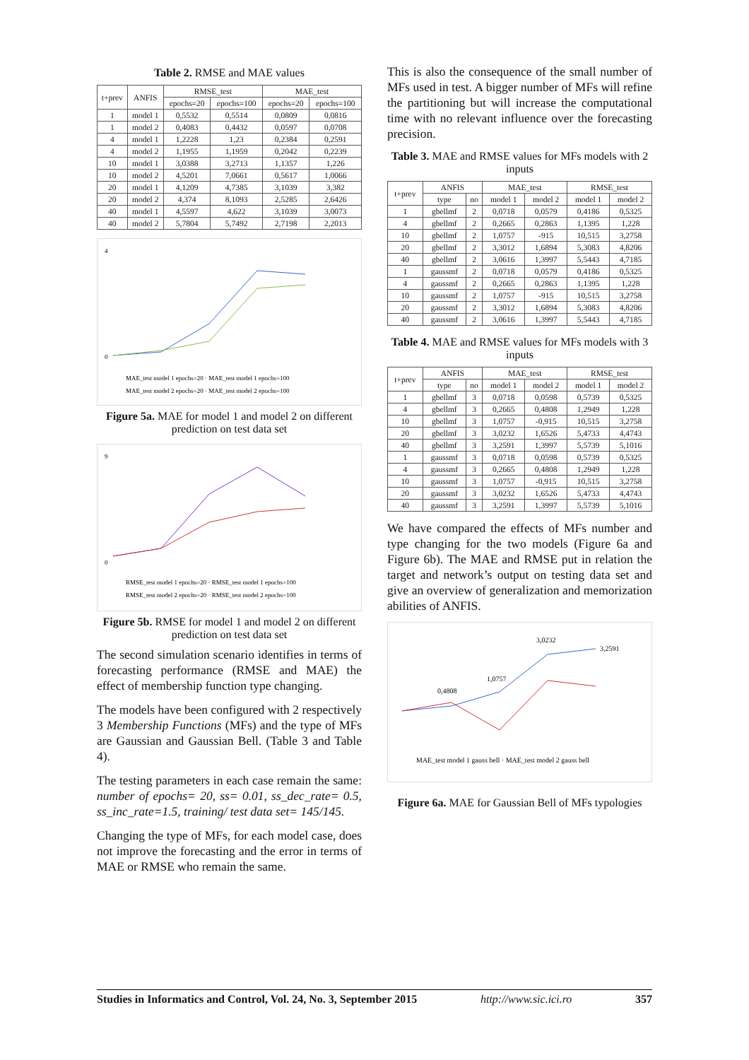Table 2. RMSE and MAE values
| t+prev | ANFIS | RMSE_test | | MAE_test | |
| --- | --- | --- | --- | --- | --- |
| | | epochs=20 | epochs=100 | epochs=20 | epochs=100 |
| 1 | model 1 | 0,5532 | 0,5514 | 0,0809 | 0,0816 |
| 1 | model 2 | 0,4083 | 0,4432 | 0,0597 | 0,0708 |
| 4 | model 1 | 1,2228 | 1,23 | 0,2384 | 0,2591 |
| 4 | model 2 | 1,1955 | 1,1959 | 0,2042 | 0,2239 |
| 10 | model 1 | 3,0388 | 3,2713 | 1,1357 | 1,226 |
| 10 | model 2 | 4,5201 | 7,0661 | 0,5617 | 1,0066 |
| 20 | model 1 | 4,1209 | 4,7385 | 3,1039 | 3,382 |
| 20 | model 2 | 4,374 | 8,1093 | 2,5285 | 2,6426 |
| 40 | model 1 | 4,5597 | 4,622 | 3,1039 | 3,0073 |
| 40 | model 2 | 5,7804 | 5,7492 | 2,7198 | 2,2013 |
4
0
MAE_test model 1 epochs=20 · MAE_test model 1 epochs=100
MAE_test model 2 epochs=20 · MAE_test model 2 epochs=100
Figure 5a. MAE for model 1 and model 2 on different prediction on test data set
9
0
RMSE_test model 1 epochs=20 · RMSE_test model 1 epochs=100
RMSE_test model 2 epochs=20 · RMSE_test model 2 epochs=100
Figure 5b. RMSE for model 1 and model 2 on different prediction on test data set
The second simulation scenario identifies in terms of forecasting performance (RMSE and MAE) the effect of membership function type changing.
The models have been configured with 2 respectively 3 Membership Functions (MFs) and the type of MFs are Gaussian and Gaussian Bell. (Table 3 and Table 4).
The testing parameters in each case remain the same: number of epochs= 20, ss= 0.01, ss_dec_rate= 0.5, ss_inc_rate=1.5, training/ test data set= 145/145.
Changing the type of MFs, for each model case, does not improve the forecasting and the error in terms of MAE or RMSE who remain the same.
This is also the consequence of the small number of MFs used in test. A bigger number of MFs will refine the partitioning but will increase the computational time with no relevant influence over the forecasting precision.
Table 3. MAE and RMSE values for MFs models with 2 inputs
| t+prev | ANFIS | | MAE_test | | RMSE_test | |
| --- | --- | --- | --- | --- | --- | --- |
| | type | no | model 1 | model 2 | model 1 | model 2 |
| 1 | gbellmf | 2 | 0,0718 | 0,0579 | 0,4186 | 0,5325 |
| 4 | gbellmf | 2 | 0,2665 | 0,2863 | 1,1395 | 1,228 |
| 10 | gbellmf | 2 | 1,0757 | -915 | 10,515 | 3,2758 |
| 20 | gbellmf | 2 | 3,3012 | 1,6894 | 5,3083 | 4,8206 |
| 40 | gbellmf | 2 | 3,0616 | 1,3997 | 5,5443 | 4,7185 |
| 1 | gaussmf | 2 | 0,0718 | 0,0579 | 0,4186 | 0,5325 |
| 4 | gaussmf | 2 | 0,2665 | 0,2863 | 1,1395 | 1,228 |
| 10 | gaussmf | 2 | 1,0757 | -915 | 10,515 | 3,2758 |
| 20 | gaussmf | 2 | 3,3012 | 1,6894 | 5,3083 | 4,8206 |
| 40 | gaussmf | 2 | 3,0616 | 1,3997 | 5,5443 | 4,7185 |
Table 4. MAE and RMSE values for MFs models with 3 inputs
| t+prev | ANFIS | | MAE_test | | RMSE_test | |
| --- | --- | --- | --- | --- | --- | --- |
| | type | no | model 1 | model 2 | model 1 | model 2 |
| 1 | gbellmf | 3 | 0,0718 | 0,0598 | 0,5739 | 0,5325 |
| 4 | gbellmf | 3 | 0,2665 | 0,4808 | 1,2949 | 1,228 |
| 10 | gbellmf | 3 | 1,0757 | -0,915 | 10,515 | 3,2758 |
| 20 | gbellmf | 3 | 3,0232 | 1,6526 | 5,4733 | 4,4743 |
| 40 | gbellmf | 3 | 3,2591 | 1,3997 | 5,5739 | 5,1016 |
| 1 | gaussmf | 3 | 0,0718 | 0,0598 | 0,5739 | 0,5325 |
| 4 | gaussmf | 3 | 0,2665 | 0,4808 | 1,2949 | 1,228 |
| 10 | gaussmf | 3 | 1,0757 | -0,915 | 10,515 | 3,2758 |
| 20 | gaussmf | 3 | 3,0232 | 1,6526 | 5,4733 | 4,4743 |
| 40 | gaussmf | 3 | 3,2591 | 1,3997 | 5,5739 | 5,1016 |
We have compared the effects of MFs number and type changing for the two models (Figure 6a and Figure 6b). The MAE and RMSE put in relation the target and network’s output on testing data set and give an overview of generalization and memorization abilities of ANFIS.
3,0232
3,2591
1,0757
0,4808
MAE_test model 1 gauss bell · MAE_test model 2 gauss bell
Figure 6a. MAE for Gaussian Bell of MFs typologies
Studies in Informatics and Control, Vol. 24, No. 3, September 2015 http://www.sic.ici.ro 357